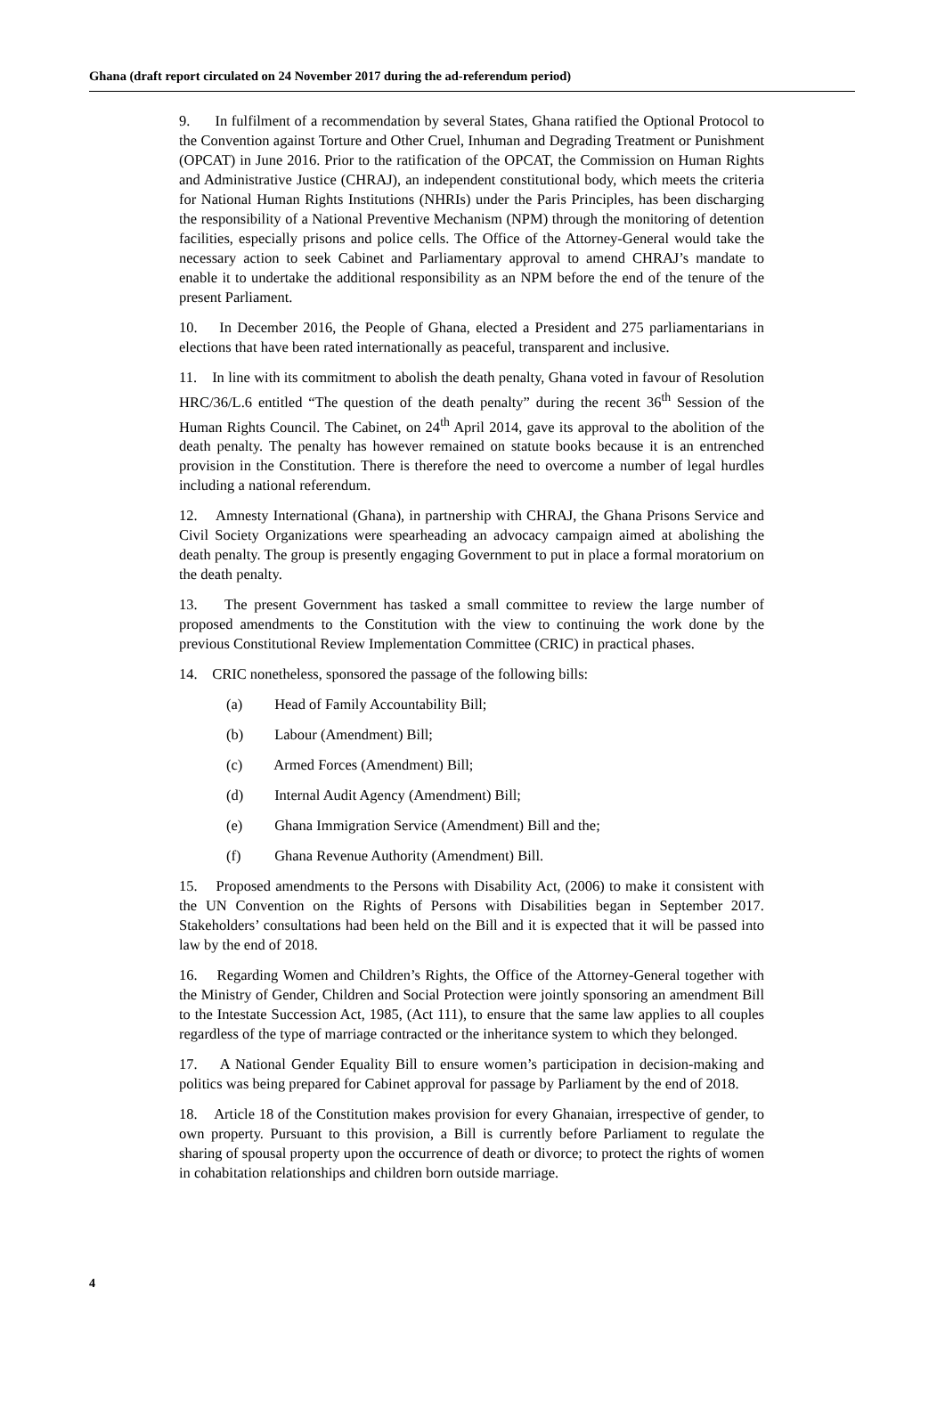Ghana (draft report circulated on 24 November 2017 during the ad-referendum period)
9. In fulfilment of a recommendation by several States, Ghana ratified the Optional Protocol to the Convention against Torture and Other Cruel, Inhuman and Degrading Treatment or Punishment (OPCAT) in June 2016. Prior to the ratification of the OPCAT, the Commission on Human Rights and Administrative Justice (CHRAJ), an independent constitutional body, which meets the criteria for National Human Rights Institutions (NHRIs) under the Paris Principles, has been discharging the responsibility of a National Preventive Mechanism (NPM) through the monitoring of detention facilities, especially prisons and police cells. The Office of the Attorney-General would take the necessary action to seek Cabinet and Parliamentary approval to amend CHRAJ’s mandate to enable it to undertake the additional responsibility as an NPM before the end of the tenure of the present Parliament.
10. In December 2016, the People of Ghana, elected a President and 275 parliamentarians in elections that have been rated internationally as peaceful, transparent and inclusive.
11. In line with its commitment to abolish the death penalty, Ghana voted in favour of Resolution HRC/36/L.6 entitled “The question of the death penalty” during the recent 36<sup>th</sup> Session of the Human Rights Council. The Cabinet, on 24<sup>th</sup> April 2014, gave its approval to the abolition of the death penalty. The penalty has however remained on statute books because it is an entrenched provision in the Constitution. There is therefore the need to overcome a number of legal hurdles including a national referendum.
12. Amnesty International (Ghana), in partnership with CHRAJ, the Ghana Prisons Service and Civil Society Organizations were spearheading an advocacy campaign aimed at abolishing the death penalty. The group is presently engaging Government to put in place a formal moratorium on the death penalty.
13. The present Government has tasked a small committee to review the large number of proposed amendments to the Constitution with the view to continuing the work done by the previous Constitutional Review Implementation Committee (CRIC) in practical phases.
14. CRIC nonetheless, sponsored the passage of the following bills:
(a) Head of Family Accountability Bill;
(b) Labour (Amendment) Bill;
(c) Armed Forces (Amendment) Bill;
(d) Internal Audit Agency (Amendment) Bill;
(e) Ghana Immigration Service (Amendment) Bill and the;
(f) Ghana Revenue Authority (Amendment) Bill.
15. Proposed amendments to the Persons with Disability Act, (2006) to make it consistent with the UN Convention on the Rights of Persons with Disabilities began in September 2017. Stakeholders’ consultations had been held on the Bill and it is expected that it will be passed into law by the end of 2018.
16. Regarding Women and Children’s Rights, the Office of the Attorney-General together with the Ministry of Gender, Children and Social Protection were jointly sponsoring an amendment Bill to the Intestate Succession Act, 1985, (Act 111), to ensure that the same law applies to all couples regardless of the type of marriage contracted or the inheritance system to which they belonged.
17. A National Gender Equality Bill to ensure women’s participation in decision-making and politics was being prepared for Cabinet approval for passage by Parliament by the end of 2018.
18. Article 18 of the Constitution makes provision for every Ghanaian, irrespective of gender, to own property. Pursuant to this provision, a Bill is currently before Parliament to regulate the sharing of spousal property upon the occurrence of death or divorce; to protect the rights of women in cohabitation relationships and children born outside marriage.
4